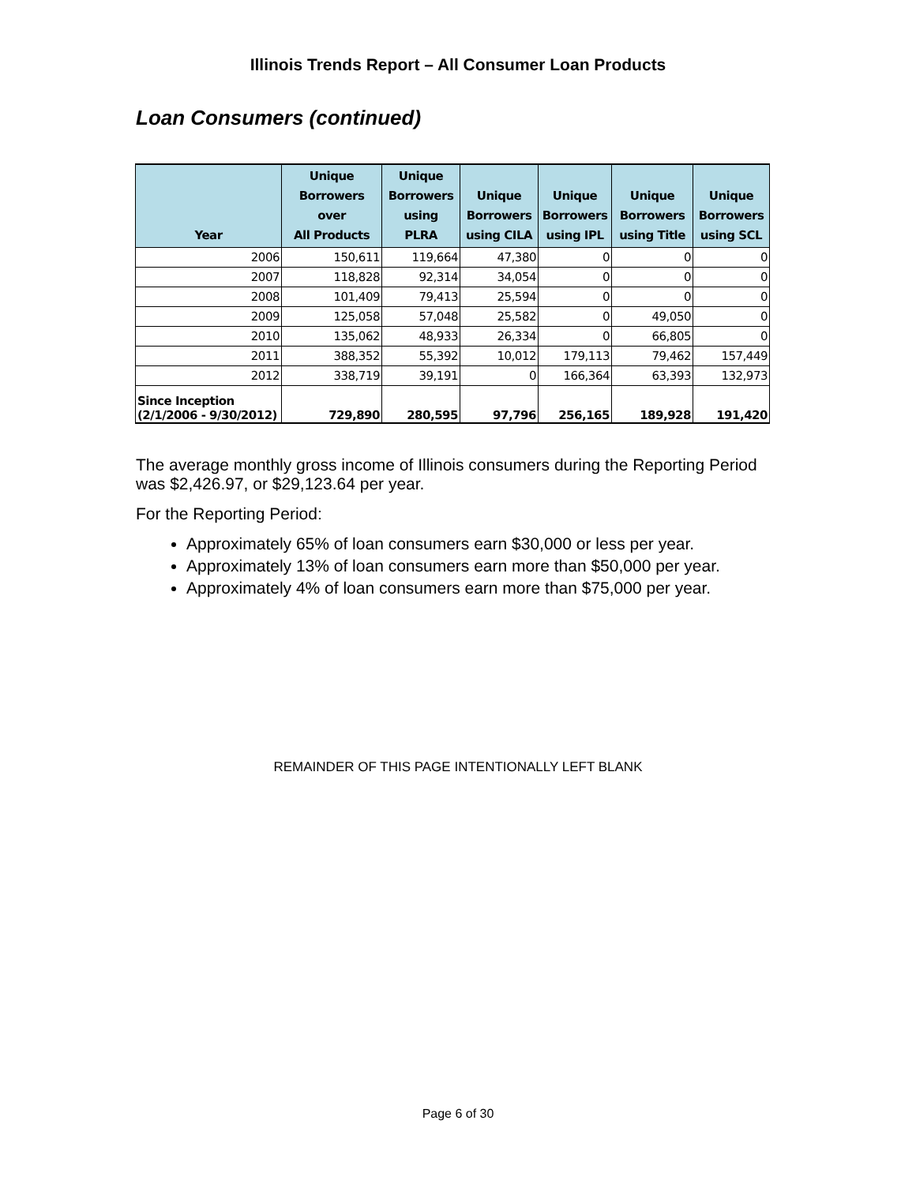Illinois Trends Report – All Consumer Loan Products
Loan Consumers (continued)
| Year | Unique Borrowers over All Products | Unique Borrowers using PLRA | Unique Borrowers using CILA | Unique Borrowers using IPL | Unique Borrowers using Title | Unique Borrowers using SCL |
| --- | --- | --- | --- | --- | --- | --- |
| 2006 | 150,611 | 119,664 | 47,380 | 0 | 0 | 0 |
| 2007 | 118,828 | 92,314 | 34,054 | 0 | 0 | 0 |
| 2008 | 101,409 | 79,413 | 25,594 | 0 | 0 | 0 |
| 2009 | 125,058 | 57,048 | 25,582 | 0 | 49,050 | 0 |
| 2010 | 135,062 | 48,933 | 26,334 | 0 | 66,805 | 0 |
| 2011 | 388,352 | 55,392 | 10,012 | 179,113 | 79,462 | 157,449 |
| 2012 | 338,719 | 39,191 | 0 | 166,364 | 63,393 | 132,973 |
| Since Inception (2/1/2006 - 9/30/2012) | 729,890 | 280,595 | 97,796 | 256,165 | 189,928 | 191,420 |
The average monthly gross income of Illinois consumers during the Reporting Period was $2,426.97, or $29,123.64 per year.
For the Reporting Period:
Approximately 65% of loan consumers earn $30,000 or less per year.
Approximately 13% of loan consumers earn more than $50,000 per year.
Approximately 4% of loan consumers earn more than $75,000 per year.
REMAINDER OF THIS PAGE INTENTIONALLY LEFT BLANK
Page 6 of 30